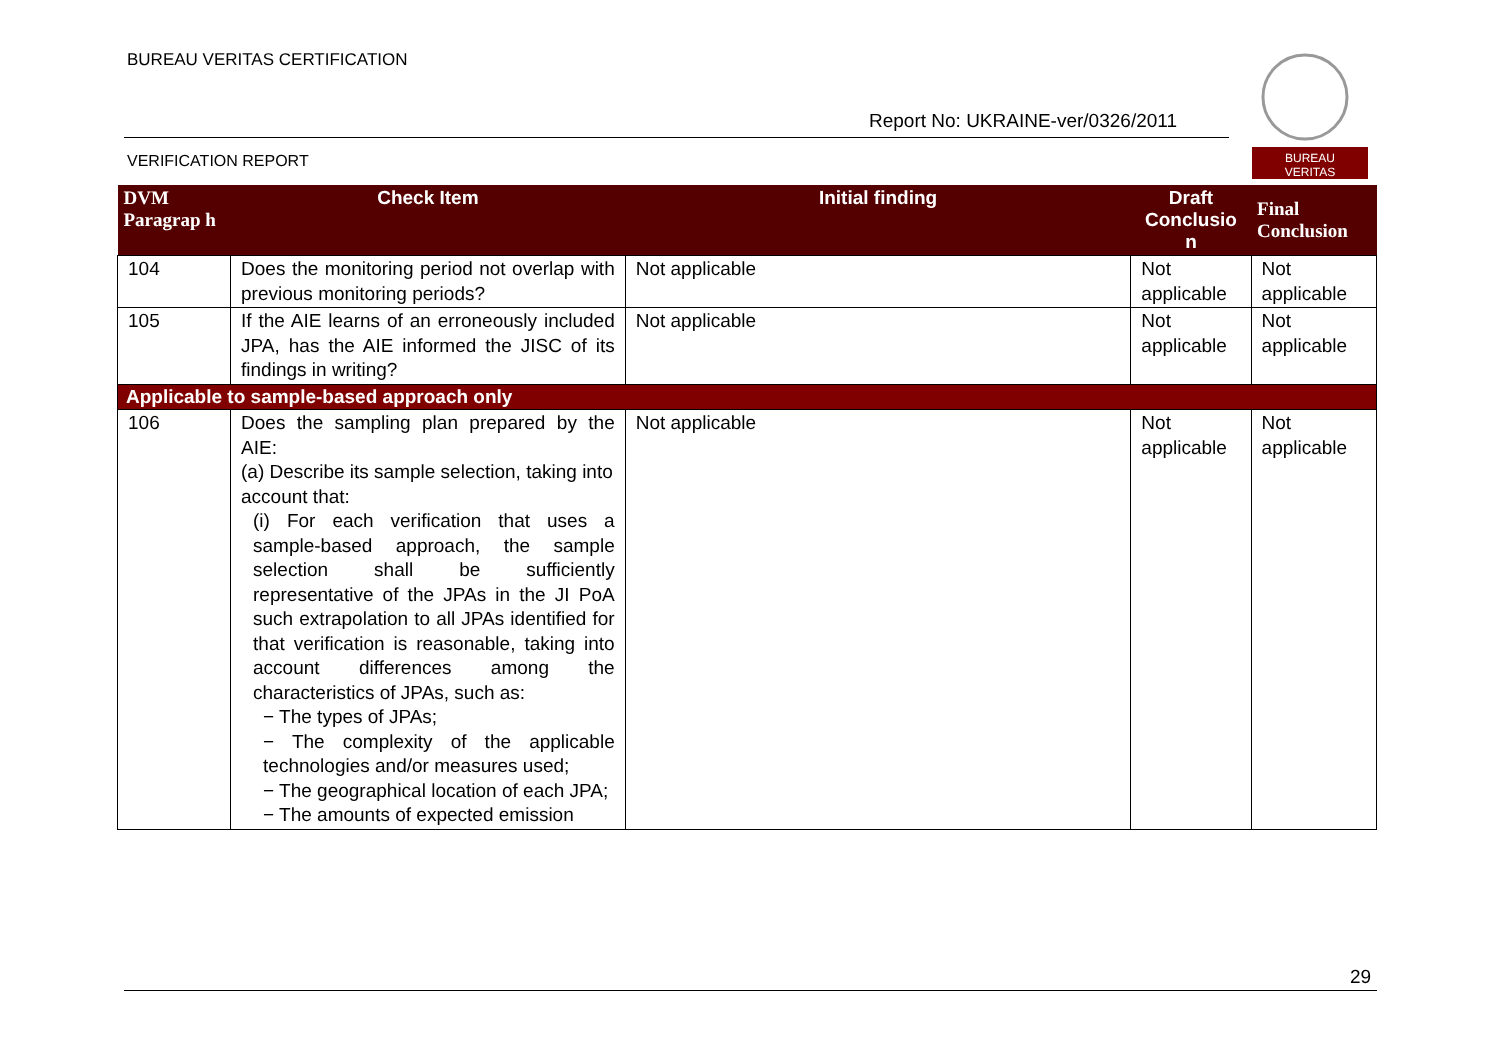BUREAU VERITAS CERTIFICATION
Report No: UKRAINE-ver/0326/2011
VERIFICATION REPORT
BUREAU
VERITAS
| DVM Paragrap h | Check Item | Initial finding | Draft Conclusio n | Final Conclusion |
| --- | --- | --- | --- | --- |
| 104 | Does the monitoring period not overlap with previous monitoring periods? | Not applicable | Not applicable | Not applicable |
| 105 | If the AIE learns of an erroneously included JPA, has the AIE informed the JISC of its findings in writing? | Not applicable | Not applicable | Not applicable |
| Applicable to sample-based approach only | | | | |
| 106 | Does the sampling plan prepared by the AIE: (a) Describe its sample selection, taking into account that: (i) For each verification that uses a sample-based approach, the sample selection shall be sufficiently representative of the JPAs in the JI PoA such extrapolation to all JPAs identified for that verification is reasonable, taking into account differences among the characteristics of JPAs, such as: − The types of JPAs; − The complexity of the applicable technologies and/or measures used; − The geographical location of each JPA; − The amounts of expected emission | Not applicable | Not applicable | Not applicable |
29